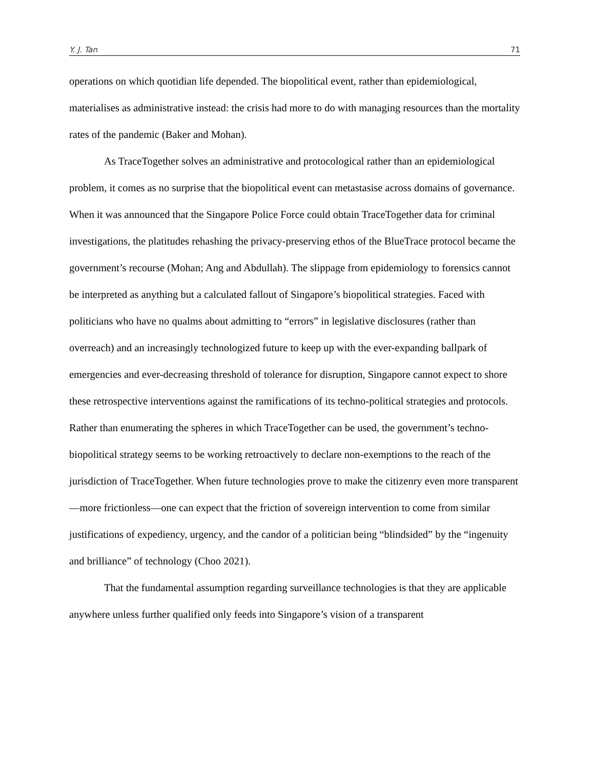Y. J. Tan 71
operations on which quotidian life depended. The biopolitical event, rather than epidemiological, materialises as administrative instead: the crisis had more to do with managing resources than the mortality rates of the pandemic (Baker and Mohan).
As TraceTogether solves an administrative and protocological rather than an epidemiological problem, it comes as no surprise that the biopolitical event can metastasise across domains of governance. When it was announced that the Singapore Police Force could obtain TraceTogether data for criminal investigations, the platitudes rehashing the privacy-preserving ethos of the BlueTrace protocol became the government’s recourse (Mohan; Ang and Abdullah). The slippage from epidemiology to forensics cannot be interpreted as anything but a calculated fallout of Singapore’s biopolitical strategies. Faced with politicians who have no qualms about admitting to “errors” in legislative disclosures (rather than overreach) and an increasingly technologized future to keep up with the ever-expanding ballpark of emergencies and ever-decreasing threshold of tolerance for disruption, Singapore cannot expect to shore these retrospective interventions against the ramifications of its techno-political strategies and protocols. Rather than enumerating the spheres in which TraceTogether can be used, the government’s techno-biopolitical strategy seems to be working retroactively to declare non-exemptions to the reach of the jurisdiction of TraceTogether. When future technologies prove to make the citizenry even more transparent—more frictionless—one can expect that the friction of sovereign intervention to come from similar justifications of expediency, urgency, and the candor of a politician being “blindsided” by the “ingenuity and brilliance” of technology (Choo 2021).
That the fundamental assumption regarding surveillance technologies is that they are applicable anywhere unless further qualified only feeds into Singapore’s vision of a transparent